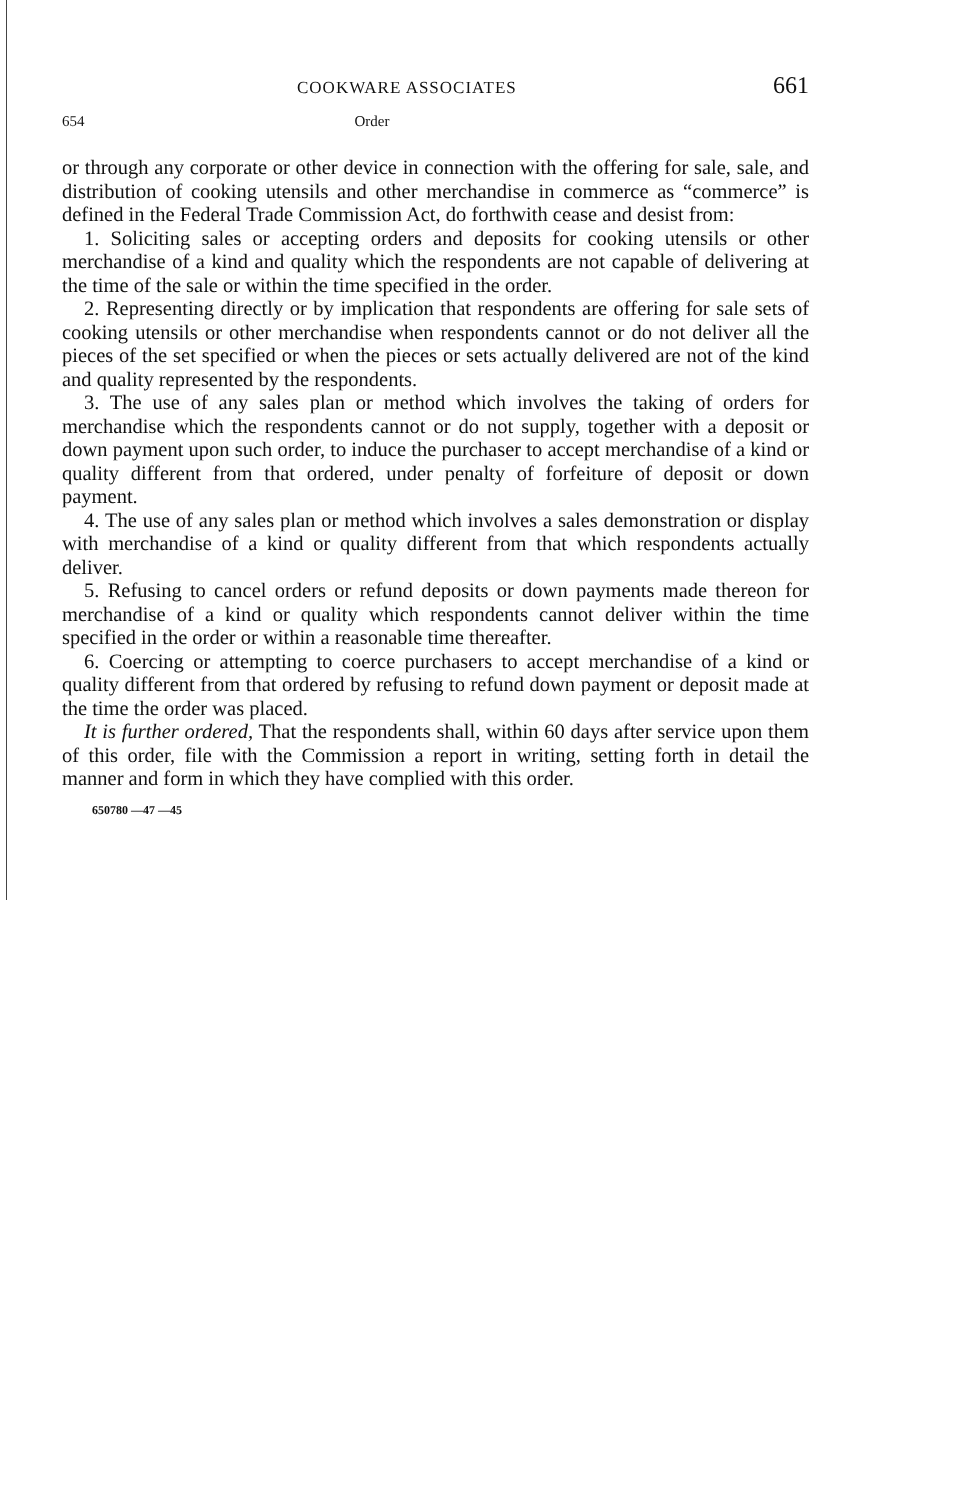COOKWARE ASSOCIATES 661
654 Order
or through any corporate or other device in connection with the offering for sale, sale, and distribution of cooking utensils and other merchandise in commerce as “commerce” is defined in the Federal Trade Commission Act, do forthwith cease and desist from:
1. Soliciting sales or accepting orders and deposits for cooking utensils or other merchandise of a kind and quality which the respondents are not capable of delivering at the time of the sale or within the time specified in the order.
2. Representing directly or by implication that respondents are offering for sale sets of cooking utensils or other merchandise when respondents cannot or do not deliver all the pieces of the set specified or when the pieces or sets actually delivered are not of the kind and quality represented by the respondents.
3. The use of any sales plan or method which involves the taking of orders for merchandise which the respondents cannot or do not supply, together with a deposit or down payment upon such order, to induce the purchaser to accept merchandise of a kind or quality different from that ordered, under penalty of forfeiture of deposit or down payment.
4. The use of any sales plan or method which involves a sales demonstration or display with merchandise of a kind or quality different from that which respondents actually deliver.
5. Refusing to cancel orders or refund deposits or down payments made thereon for merchandise of a kind or quality which respondents cannot deliver within the time specified in the order or within a reasonable time thereafter.
6. Coercing or attempting to coerce purchasers to accept merchandise of a kind or quality different from that ordered by refusing to refund down payment or deposit made at the time the order was placed.
It is further ordered, That the respondents shall, within 60 days after service upon them of this order, file with the Commission a report in writing, setting forth in detail the manner and form in which they have complied with this order.
650780 —47 —45